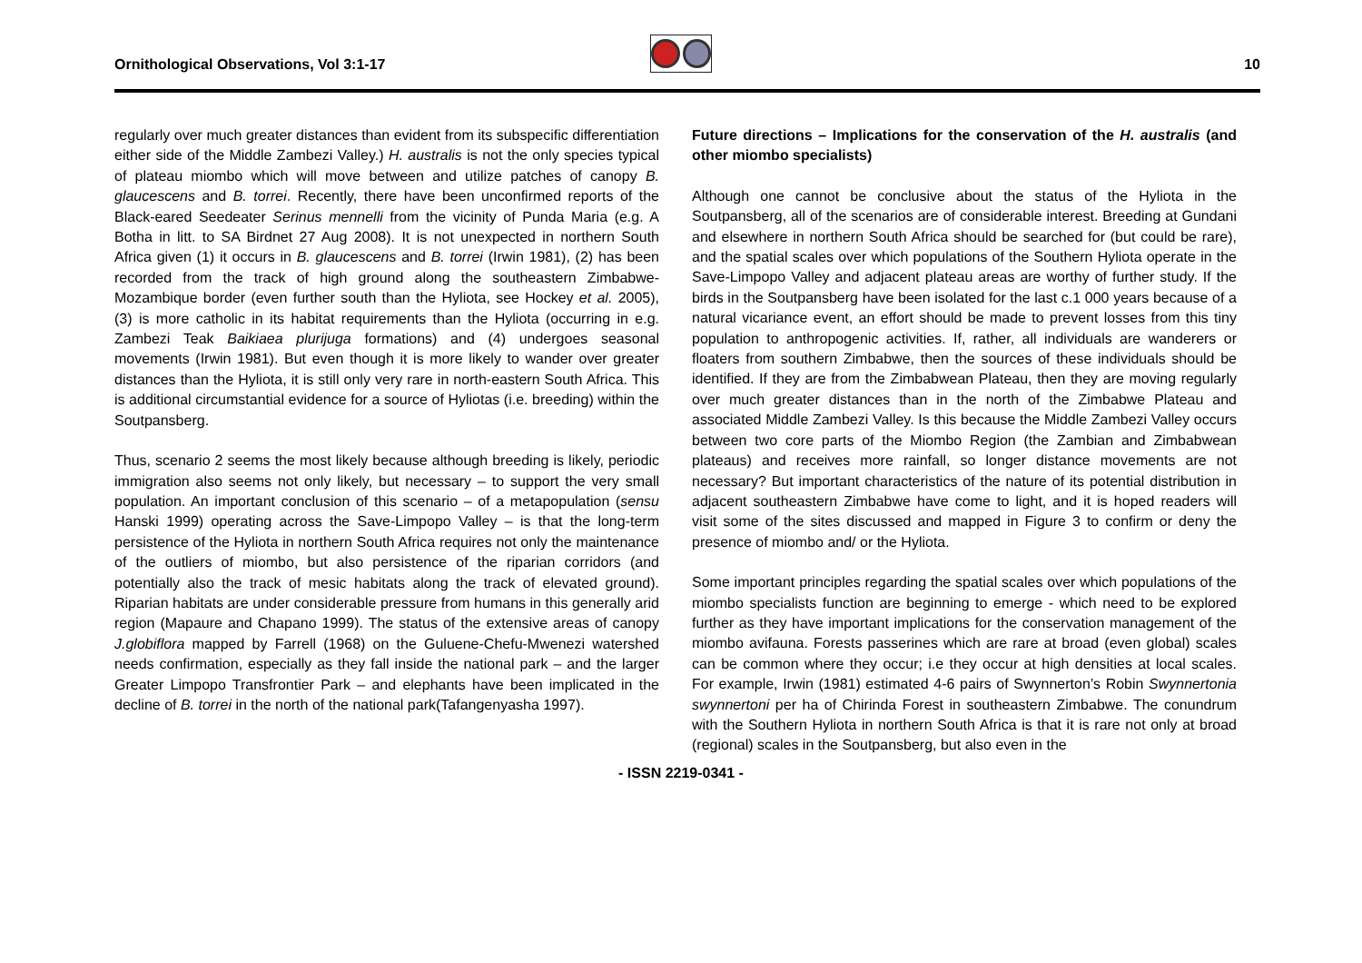Ornithological Observations, Vol 3:1-17
10
regularly over much greater distances than evident from its subspecific differentiation either side of the Middle Zambezi Valley.) H. australis is not the only species typical of plateau miombo which will move between and utilize patches of canopy B. glaucescens and B. torrei. Recently, there have been unconfirmed reports of the Black-eared Seedeater Serinus mennelli from the vicinity of Punda Maria (e.g. A Botha in litt. to SA Birdnet 27 Aug 2008). It is not unexpected in northern South Africa given (1) it occurs in B. glaucescens and B. torrei (Irwin 1981), (2) has been recorded from the track of high ground along the southeastern Zimbabwe-Mozambique border (even further south than the Hyliota, see Hockey et al. 2005), (3) is more catholic in its habitat requirements than the Hyliota (occurring in e.g. Zambezi Teak Baikiaea plurijuga formations) and (4) undergoes seasonal movements (Irwin 1981). But even though it is more likely to wander over greater distances than the Hyliota, it is still only very rare in north-eastern South Africa. This is additional circumstantial evidence for a source of Hyliotas (i.e. breeding) within the Soutpansberg.
Thus, scenario 2 seems the most likely because although breeding is likely, periodic immigration also seems not only likely, but necessary – to support the very small population. An important conclusion of this scenario – of a metapopulation (sensu Hanski 1999) operating across the Save-Limpopo Valley – is that the long-term persistence of the Hyliota in northern South Africa requires not only the maintenance of the outliers of miombo, but also persistence of the riparian corridors (and potentially also the track of mesic habitats along the track of elevated ground). Riparian habitats are under considerable pressure from humans in this generally arid region (Mapaure and Chapano 1999). The status of the extensive areas of canopy J.globiflora mapped by Farrell (1968) on the Guluene-Chefu-Mwenezi watershed needs confirmation, especially as they fall inside the national park – and the larger Greater Limpopo Transfrontier Park – and elephants have been implicated in the decline of B. torrei in the north of the national park(Tafangenyasha 1997).
Future directions – Implications for the conservation of the H. australis (and other miombo specialists)
Although one cannot be conclusive about the status of the Hyliota in the Soutpansberg, all of the scenarios are of considerable interest. Breeding at Gundani and elsewhere in northern South Africa should be searched for (but could be rare), and the spatial scales over which populations of the Southern Hyliota operate in the Save-Limpopo Valley and adjacent plateau areas are worthy of further study. If the birds in the Soutpansberg have been isolated for the last c.1 000 years because of a natural vicariance event, an effort should be made to prevent losses from this tiny population to anthropogenic activities. If, rather, all individuals are wanderers or floaters from southern Zimbabwe, then the sources of these individuals should be identified. If they are from the Zimbabwean Plateau, then they are moving regularly over much greater distances than in the north of the Zimbabwe Plateau and associated Middle Zambezi Valley. Is this because the Middle Zambezi Valley occurs between two core parts of the Miombo Region (the Zambian and Zimbabwean plateaus) and receives more rainfall, so longer distance movements are not necessary? But important characteristics of the nature of its potential distribution in adjacent southeastern Zimbabwe have come to light, and it is hoped readers will visit some of the sites discussed and mapped in Figure 3 to confirm or deny the presence of miombo and/ or the Hyliota.
Some important principles regarding the spatial scales over which populations of the miombo specialists function are beginning to emerge - which need to be explored further as they have important implications for the conservation management of the miombo avifauna. Forests passerines which are rare at broad (even global) scales can be common where they occur; i.e they occur at high densities at local scales. For example, Irwin (1981) estimated 4-6 pairs of Swynnerton’s Robin Swynnertonia swynnertoni per ha of Chirinda Forest in southeastern Zimbabwe. The conundrum with the Southern Hyliota in northern South Africa is that it is rare not only at broad (regional) scales in the Soutpansberg, but also even in the
- ISSN 2219-0341 -